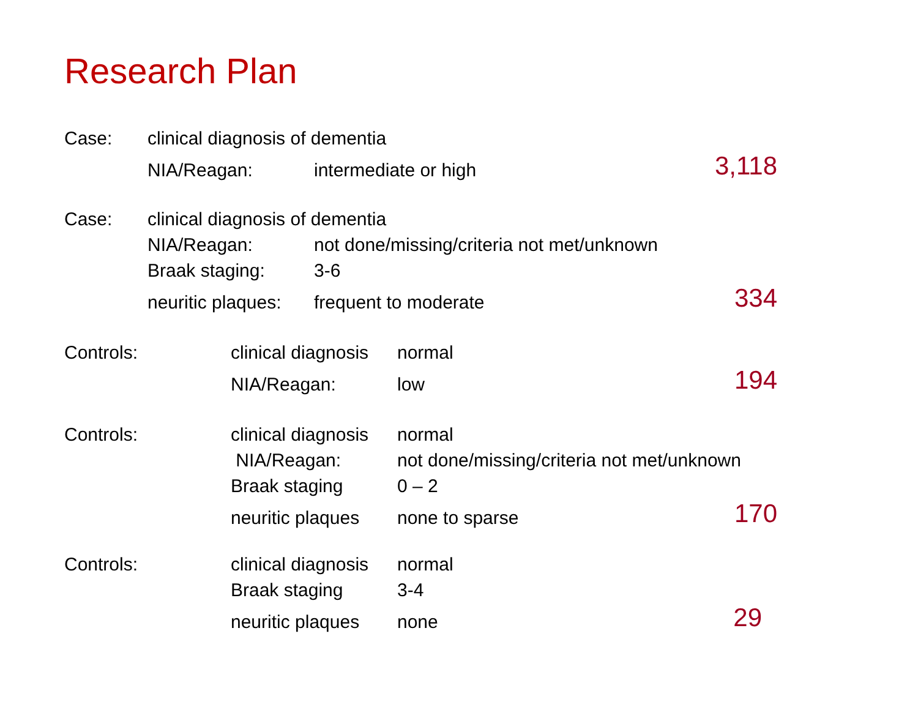Research Plan
Case: clinical diagnosis of dementia
NIA/Reagan: intermediate or high 3,118
Case: clinical diagnosis of dementia
NIA/Reagan: not done/missing/criteria not met/unknown
Braak staging: 3-6
neuritic plaques: frequent to moderate 334
Controls: clinical diagnosis normal
NIA/Reagan: low 194
Controls: clinical diagnosis normal
NIA/Reagan: not done/missing/criteria not met/unknown
Braak staging 0 – 2
neuritic plaques none to sparse 170
Controls: clinical diagnosis normal
Braak staging 3-4
neuritic plaques none 29